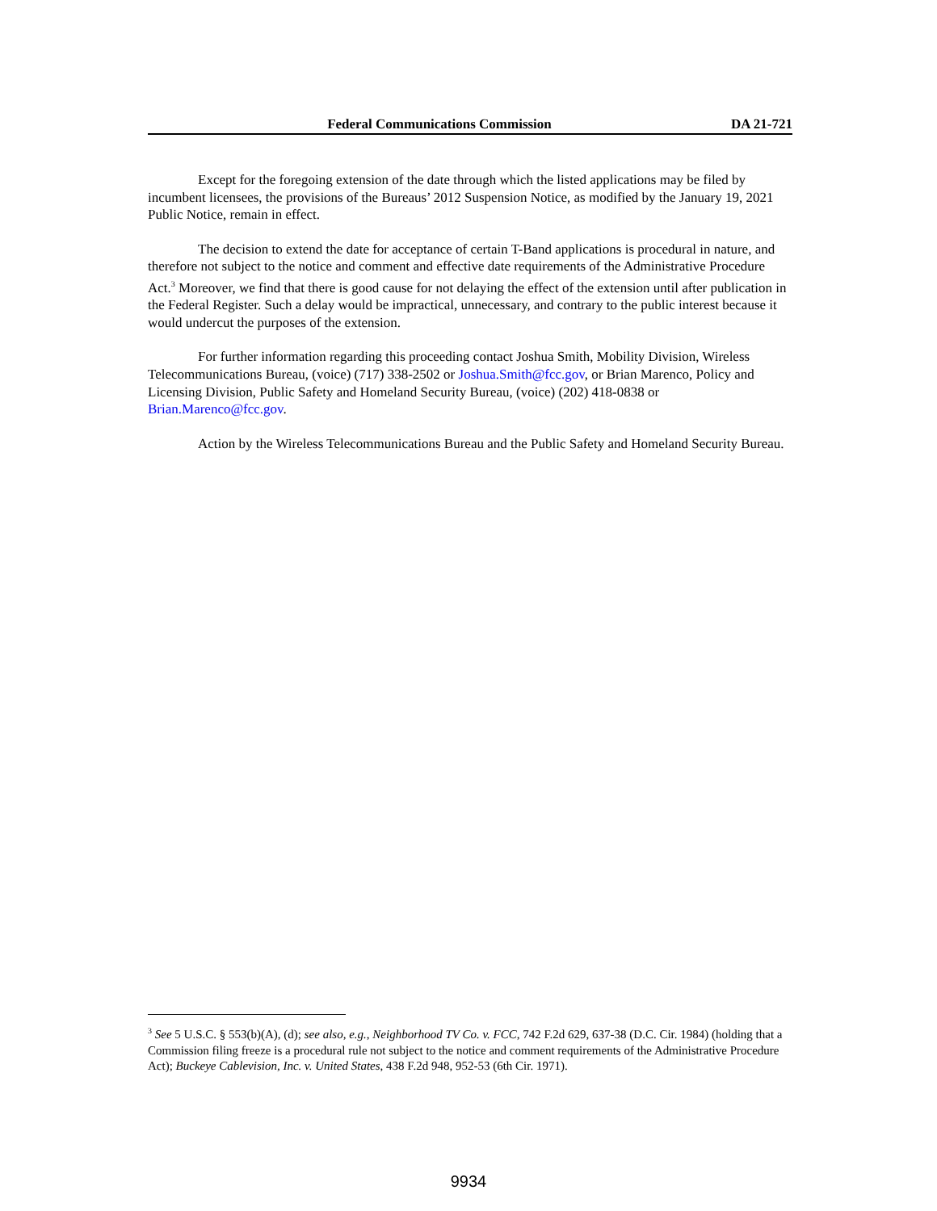Federal Communications Commission DA 21-721
Except for the foregoing extension of the date through which the listed applications may be filed by incumbent licensees, the provisions of the Bureaus’ 2012 Suspension Notice, as modified by the January 19, 2021 Public Notice, remain in effect.
The decision to extend the date for acceptance of certain T-Band applications is procedural in nature, and therefore not subject to the notice and comment and effective date requirements of the Administrative Procedure Act.<sup>3</sup> Moreover, we find that there is good cause for not delaying the effect of the extension until after publication in the Federal Register. Such a delay would be impractical, unnecessary, and contrary to the public interest because it would undercut the purposes of the extension.
For further information regarding this proceeding contact Joshua Smith, Mobility Division, Wireless Telecommunications Bureau, (voice) (717) 338-2502 or Joshua.Smith@fcc.gov, or Brian Marenco, Policy and Licensing Division, Public Safety and Homeland Security Bureau, (voice) (202) 418-0838 or Brian.Marenco@fcc.gov.
Action by the Wireless Telecommunications Bureau and the Public Safety and Homeland Security Bureau.
<sup>3</sup> See 5 U.S.C. § 553(b)(A), (d); see also, e.g., Neighborhood TV Co. v. FCC, 742 F.2d 629, 637-38 (D.C. Cir. 1984) (holding that a Commission filing freeze is a procedural rule not subject to the notice and comment requirements of the Administrative Procedure Act); Buckeye Cablevision, Inc. v. United States, 438 F.2d 948, 952-53 (6th Cir. 1971).
9934